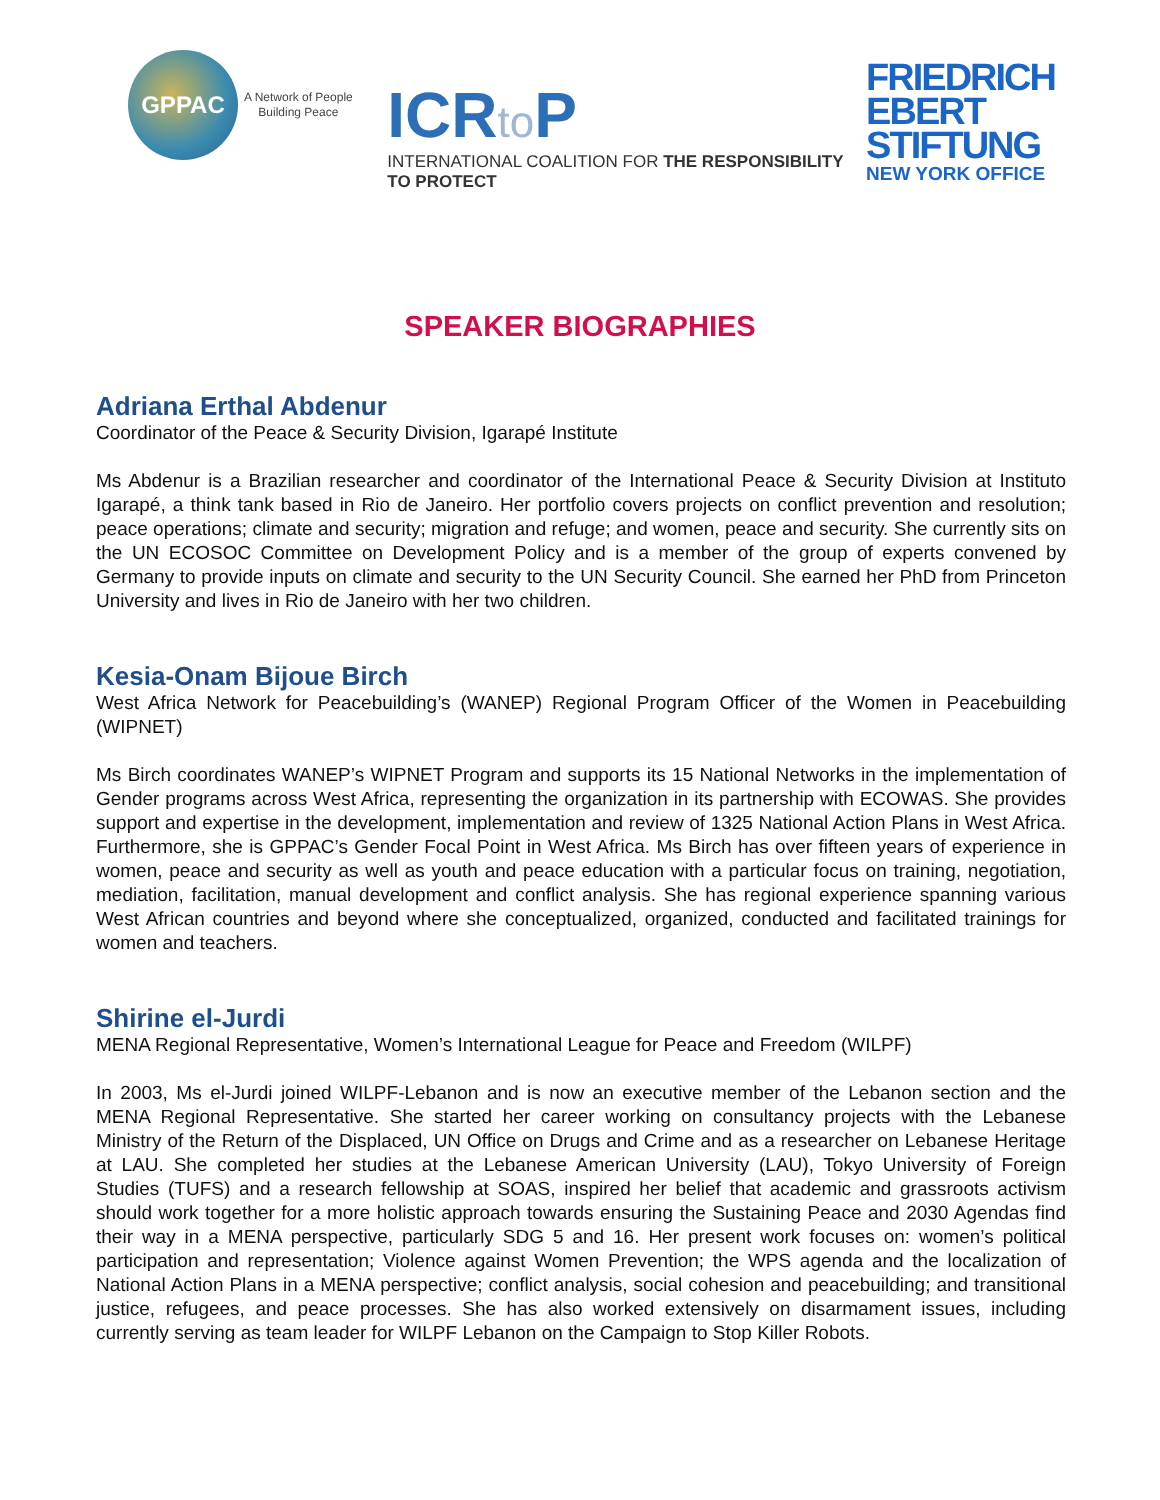GPPAC
A Network of People
Building Peace
ICRto P
INTERNATIONAL COALITION FOR THE RESPONSIBILITY TO PROTECT
FRIEDRICH
EBERT
STIFTUNG
NEW YORK OFFICE
SPEAKER BIOGRAPHIES
Adriana Erthal Abdenur
Coordinator of the Peace & Security Division, Igarapé Institute
Ms Abdenur is a Brazilian researcher and coordinator of the International Peace & Security Division at Instituto Igarapé, a think tank based in Rio de Janeiro. Her portfolio covers projects on conflict prevention and resolution; peace operations; climate and security; migration and refuge; and women, peace and security. She currently sits on the UN ECOSOC Committee on Development Policy and is a member of the group of experts convened by Germany to provide inputs on climate and security to the UN Security Council. She earned her PhD from Princeton University and lives in Rio de Janeiro with her two children.
Kesia-Onam Bijoue Birch
West Africa Network for Peacebuilding’s (WANEP) Regional Program Officer of the Women in Peacebuilding (WIPNET)
Ms Birch coordinates WANEP’s WIPNET Program and supports its 15 National Networks in the implementation of Gender programs across West Africa, representing the organization in its partnership with ECOWAS. She provides support and expertise in the development, implementation and review of 1325 National Action Plans in West Africa. Furthermore, she is GPPAC’s Gender Focal Point in West Africa. Ms Birch has over fifteen years of experience in women, peace and security as well as youth and peace education with a particular focus on training, negotiation, mediation, facilitation, manual development and conflict analysis. She has regional experience spanning various West African countries and beyond where she conceptualized, organized, conducted and facilitated trainings for women and teachers.
Shirine el-Jurdi
MENA Regional Representative, Women’s International League for Peace and Freedom (WILPF)
In 2003, Ms el-Jurdi joined WILPF-Lebanon and is now an executive member of the Lebanon section and the MENA Regional Representative. She started her career working on consultancy projects with the Lebanese Ministry of the Return of the Displaced, UN Office on Drugs and Crime and as a researcher on Lebanese Heritage at LAU. She completed her studies at the Lebanese American University (LAU), Tokyo University of Foreign Studies (TUFS) and a research fellowship at SOAS, inspired her belief that academic and grassroots activism should work together for a more holistic approach towards ensuring the Sustaining Peace and 2030 Agendas find their way in a MENA perspective, particularly SDG 5 and 16. Her present work focuses on: women’s political participation and representation; Violence against Women Prevention; the WPS agenda and the localization of National Action Plans in a MENA perspective; conflict analysis, social cohesion and peacebuilding; and transitional justice, refugees, and peace processes. She has also worked extensively on disarmament issues, including currently serving as team leader for WILPF Lebanon on the Campaign to Stop Killer Robots.